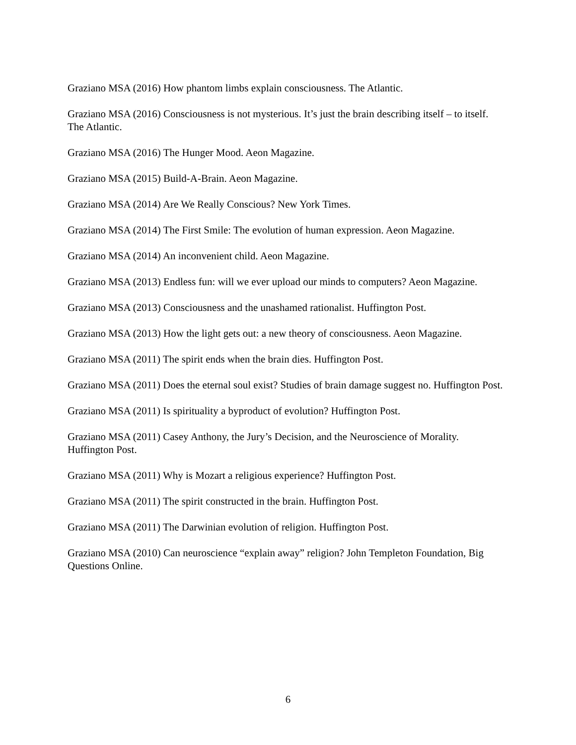Graziano MSA (2016) How phantom limbs explain consciousness. The Atlantic.
Graziano MSA (2016) Consciousness is not mysterious. It’s just the brain describing itself – to itself. The Atlantic.
Graziano MSA (2016) The Hunger Mood. Aeon Magazine.
Graziano MSA (2015) Build-A-Brain. Aeon Magazine.
Graziano MSA (2014) Are We Really Conscious? New York Times.
Graziano MSA (2014) The First Smile: The evolution of human expression. Aeon Magazine.
Graziano MSA (2014) An inconvenient child. Aeon Magazine.
Graziano MSA (2013) Endless fun: will we ever upload our minds to computers? Aeon Magazine.
Graziano MSA (2013) Consciousness and the unashamed rationalist. Huffington Post.
Graziano MSA (2013) How the light gets out: a new theory of consciousness. Aeon Magazine.
Graziano MSA (2011) The spirit ends when the brain dies. Huffington Post.
Graziano MSA (2011) Does the eternal soul exist? Studies of brain damage suggest no. Huffington Post.
Graziano MSA (2011) Is spirituality a byproduct of evolution? Huffington Post.
Graziano MSA (2011) Casey Anthony, the Jury’s Decision, and the Neuroscience of Morality. Huffington Post.
Graziano MSA (2011) Why is Mozart a religious experience? Huffington Post.
Graziano MSA (2011) The spirit constructed in the brain. Huffington Post.
Graziano MSA (2011) The Darwinian evolution of religion. Huffington Post.
Graziano MSA (2010) Can neuroscience “explain away” religion? John Templeton Foundation, Big Questions Online.
6